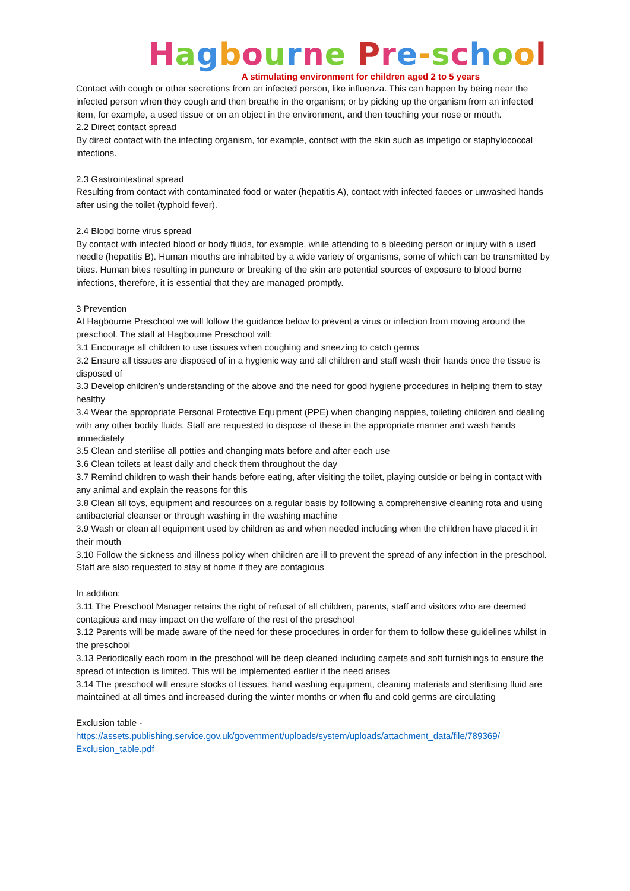Hagbourne Pre-school
A stimulating environment for children aged 2 to 5 years
Contact with cough or other secretions from an infected person, like influenza. This can happen by being near the infected person when they cough and then breathe in the organism; or by picking up the organism from an infected item, for example, a used tissue or on an object in the environment, and then touching your nose or mouth.
2.2 Direct contact spread
By direct contact with the infecting organism, for example, contact with the skin such as impetigo or staphylococcal infections.
2.3 Gastrointestinal spread
Resulting from contact with contaminated food or water (hepatitis A), contact with infected faeces or unwashed hands after using the toilet (typhoid fever).
2.4 Blood borne virus spread
By contact with infected blood or body fluids, for example, while attending to a bleeding person or injury with a used needle (hepatitis B). Human mouths are inhabited by a wide variety of organisms, some of which can be transmitted by bites. Human bites resulting in puncture or breaking of the skin are potential sources of exposure to blood borne infections, therefore, it is essential that they are managed promptly.
3 Prevention
At Hagbourne Preschool we will follow the guidance below to prevent a virus or infection from moving around the preschool. The staff at Hagbourne Preschool will:
3.1 Encourage all children to use tissues when coughing and sneezing to catch germs
3.2 Ensure all tissues are disposed of in a hygienic way and all children and staff wash their hands once the tissue is disposed of
3.3 Develop children’s understanding of the above and the need for good hygiene procedures in helping them to stay healthy
3.4 Wear the appropriate Personal Protective Equipment (PPE) when changing nappies, toileting children and dealing with any other bodily fluids. Staff are requested to dispose of these in the appropriate manner and wash hands immediately
3.5 Clean and sterilise all potties and changing mats before and after each use
3.6 Clean toilets at least daily and check them throughout the day
3.7 Remind children to wash their hands before eating, after visiting the toilet, playing outside or being in contact with any animal and explain the reasons for this
3.8 Clean all toys, equipment and resources on a regular basis by following a comprehensive cleaning rota and using antibacterial cleanser or through washing in the washing machine
3.9 Wash or clean all equipment used by children as and when needed including when the children have placed it in their mouth
3.10 Follow the sickness and illness policy when children are ill to prevent the spread of any infection in the preschool. Staff are also requested to stay at home if they are contagious
In addition:
3.11 The Preschool Manager retains the right of refusal of all children, parents, staff and visitors who are deemed contagious and may impact on the welfare of the rest of the preschool
3.12 Parents will be made aware of the need for these procedures in order for them to follow these guidelines whilst in the preschool
3.13 Periodically each room in the preschool will be deep cleaned including carpets and soft furnishings to ensure the spread of infection is limited. This will be implemented earlier if the need arises
3.14 The preschool will ensure stocks of tissues, hand washing equipment, cleaning materials and sterilising fluid are maintained at all times and increased during the winter months or when flu and cold germs are circulating
Exclusion table -
https://assets.publishing.service.gov.uk/government/uploads/system/uploads/attachment_data/file/789369/ Exclusion_table.pdf